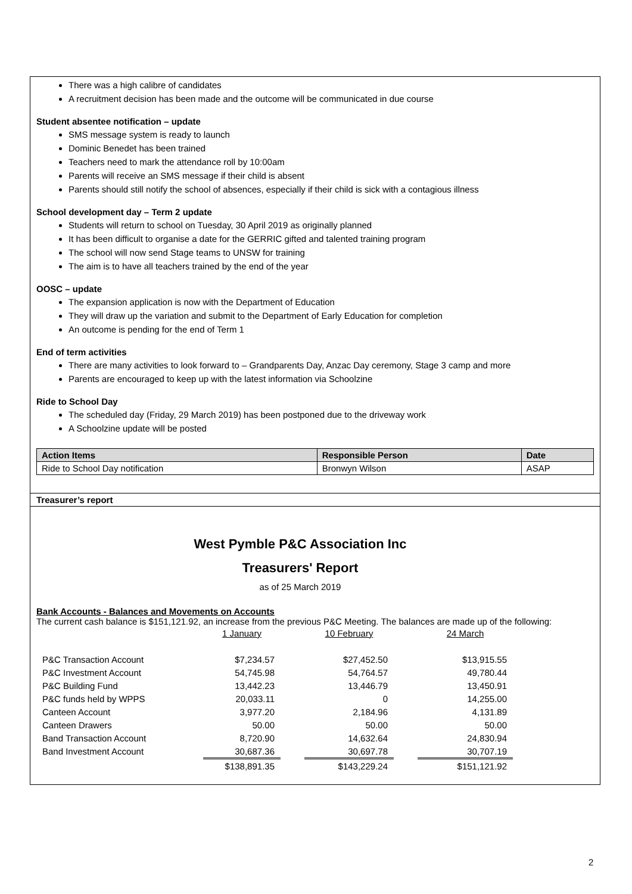There was a high calibre of candidates
A recruitment decision has been made and the outcome will be communicated in due course
Student absentee notification – update
SMS message system is ready to launch
Dominic Benedet has been trained
Teachers need to mark the attendance roll by 10:00am
Parents will receive an SMS message if their child is absent
Parents should still notify the school of absences, especially if their child is sick with a contagious illness
School development day – Term 2 update
Students will return to school on Tuesday, 30 April 2019 as originally planned
It has been difficult to organise a date for the GERRIC gifted and talented training program
The school will now send Stage teams to UNSW for training
The aim is to have all teachers trained by the end of the year
OOSC – update
The expansion application is now with the Department of Education
They will draw up the variation and submit to the Department of Early Education for completion
An outcome is pending for the end of Term 1
End of term activities
There are many activities to look forward to – Grandparents Day, Anzac Day ceremony, Stage 3 camp and more
Parents are encouraged to keep up with the latest information via Schoolzine
Ride to School Day
The scheduled day (Friday, 29 March 2019) has been postponed due to the driveway work
A Schoolzine update will be posted
| Action Items | Responsible Person | Date |
| --- | --- | --- |
| Ride to School Day notification | Bronwyn Wilson | ASAP |
Treasurer’s report
West Pymble P&C Association Inc
Treasurers' Report
as of 25 March 2019
Bank Accounts - Balances and Movements on Accounts
The current cash balance is $151,121.92, an increase from the previous P&C Meeting. The balances are made up of the following:
| | 1 January | | 10 February | | 24 March |
| P&C Transaction Account | $7,234.57 | | $27,452.50 | | $13,915.55 |
| P&C Investment Account | 54,745.98 | | 54,764.57 | | 49,780.44 |
| P&C Building Fund | 13,442.23 | | 13,446.79 | | 13,450.91 |
| P&C funds held by WPPS | 20,033.11 | | 0 | | 14,255.00 |
| Canteen Account | 3,977.20 | | 2,184.96 | | 4,131.89 |
| Canteen Drawers | 50.00 | | 50.00 | | 50.00 |
| Band Transaction Account | 8,720.90 | | 14,632.64 | | 24,830.94 |
| Band Investment Account | 30,687.36 | | 30,697.78 | | 30,707.19 |
| | $138,891.35 | | $143,229.24 | | $151,121.92 |
2